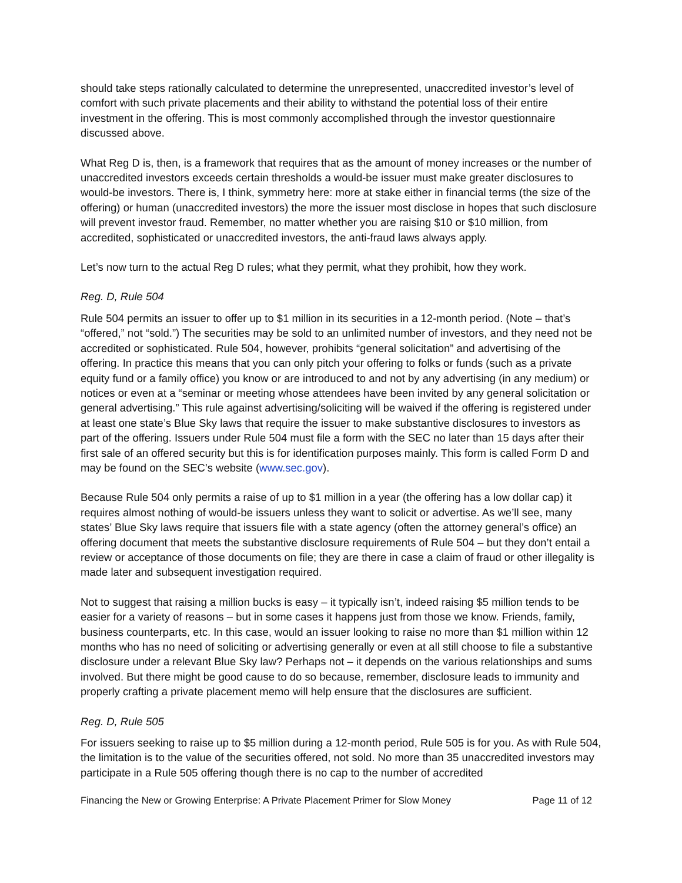should take steps rationally calculated to determine the unrepresented, unaccredited investor’s level of comfort with such private placements and their ability to withstand the potential loss of their entire investment in the offering. This is most commonly accomplished through the investor questionnaire discussed above.
What Reg D is, then, is a framework that requires that as the amount of money increases or the number of unaccredited investors exceeds certain thresholds a would-be issuer must make greater disclosures to would-be investors. There is, I think, symmetry here: more at stake either in financial terms (the size of the offering) or human (unaccredited investors) the more the issuer most disclose in hopes that such disclosure will prevent investor fraud. Remember, no matter whether you are raising $10 or $10 million, from accredited, sophisticated or unaccredited investors, the anti-fraud laws always apply.
Let’s now turn to the actual Reg D rules; what they permit, what they prohibit, how they work.
Reg. D, Rule 504
Rule 504 permits an issuer to offer up to $1 million in its securities in a 12-month period. (Note – that’s “offered,” not “sold.”) The securities may be sold to an unlimited number of investors, and they need not be accredited or sophisticated. Rule 504, however, prohibits “general solicitation” and advertising of the offering. In practice this means that you can only pitch your offering to folks or funds (such as a private equity fund or a family office) you know or are introduced to and not by any advertising (in any medium) or notices or even at a “seminar or meeting whose attendees have been invited by any general solicitation or general advertising.” This rule against advertising/soliciting will be waived if the offering is registered under at least one state’s Blue Sky laws that require the issuer to make substantive disclosures to investors as part of the offering. Issuers under Rule 504 must file a form with the SEC no later than 15 days after their first sale of an offered security but this is for identification purposes mainly. This form is called Form D and may be found on the SEC’s website (www.sec.gov).
Because Rule 504 only permits a raise of up to $1 million in a year (the offering has a low dollar cap) it requires almost nothing of would-be issuers unless they want to solicit or advertise. As we’ll see, many states’ Blue Sky laws require that issuers file with a state agency (often the attorney general’s office) an offering document that meets the substantive disclosure requirements of Rule 504 – but they don’t entail a review or acceptance of those documents on file; they are there in case a claim of fraud or other illegality is made later and subsequent investigation required.
Not to suggest that raising a million bucks is easy – it typically isn’t, indeed raising $5 million tends to be easier for a variety of reasons – but in some cases it happens just from those we know. Friends, family, business counterparts, etc. In this case, would an issuer looking to raise no more than $1 million within 12 months who has no need of soliciting or advertising generally or even at all still choose to file a substantive disclosure under a relevant Blue Sky law? Perhaps not – it depends on the various relationships and sums involved. But there might be good cause to do so because, remember, disclosure leads to immunity and properly crafting a private placement memo will help ensure that the disclosures are sufficient.
Reg. D, Rule 505
For issuers seeking to raise up to $5 million during a 12-month period, Rule 505 is for you. As with Rule 504, the limitation is to the value of the securities offered, not sold. No more than 35 unaccredited investors may participate in a Rule 505 offering though there is no cap to the number of accredited
Financing the New or Growing Enterprise: A Private Placement Primer for Slow Money Page 11 of 12